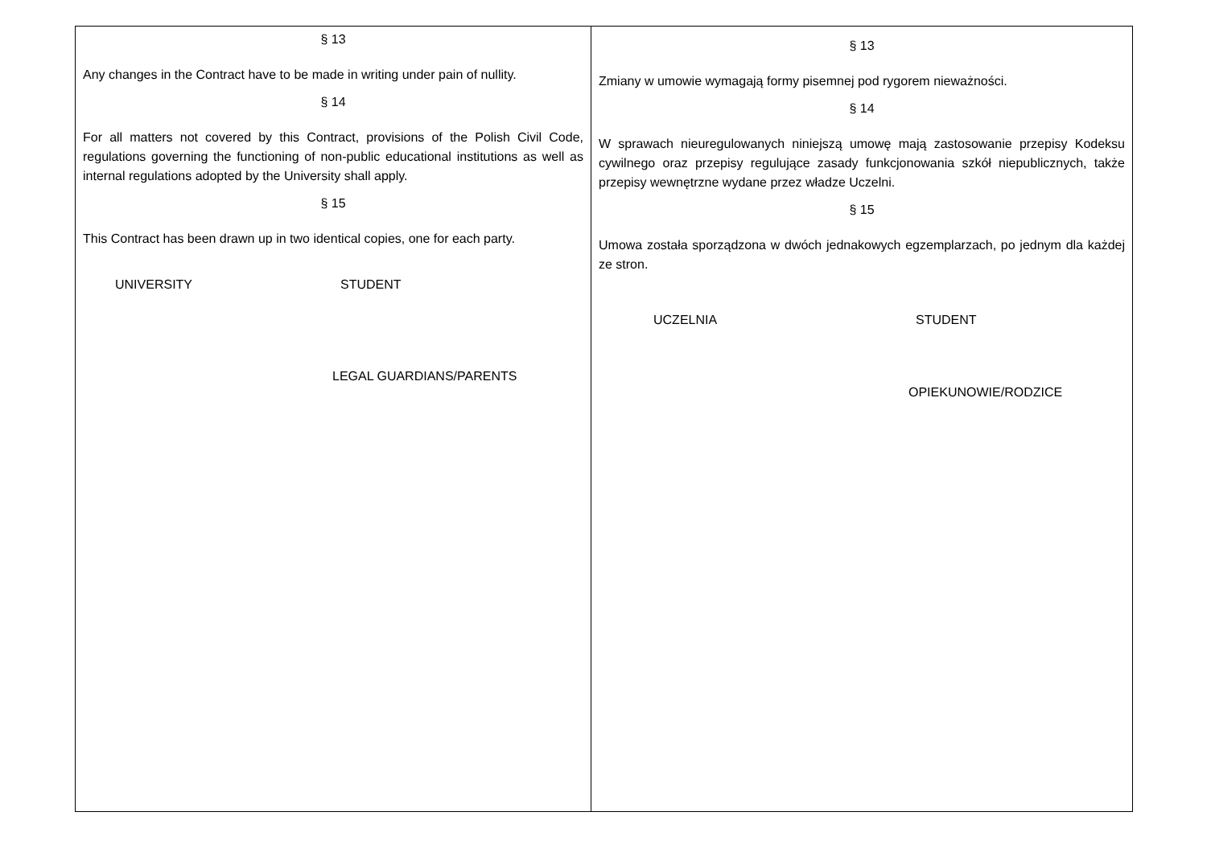| § 13 Any changes in the Contract have to be made in writing under pain of nullity. § 14 For all matters not covered by this Contract, provisions of the Polish Civil Code, regulations governing the functioning of non-public educational institutions as well as internal regulations adopted by the University shall apply. § 15 This Contract has been drawn up in two identical copies, one for each party. UNIVERSITY STUDENT LEGAL GUARDIANS/PARENTS | § 13 Zmiany w umowie wymagają formy pisemnej pod rygorem nieważności. § 14 W sprawach nieuregulowanych niniejszą umowę mają zastosowanie przepisy Kodeksu cywilnego oraz przepisy regulujące zasady funkcjonowania szkół niepublicznych, także przepisy wewnętrzne wydane przez władze Uczelni. § 15 Umowa została sporządzona w dwóch jednakowych egzemplarzach, po jednym dla każdej ze stron. UCZELNIA STUDENT OPIEKUNOWIE/RODZICE |